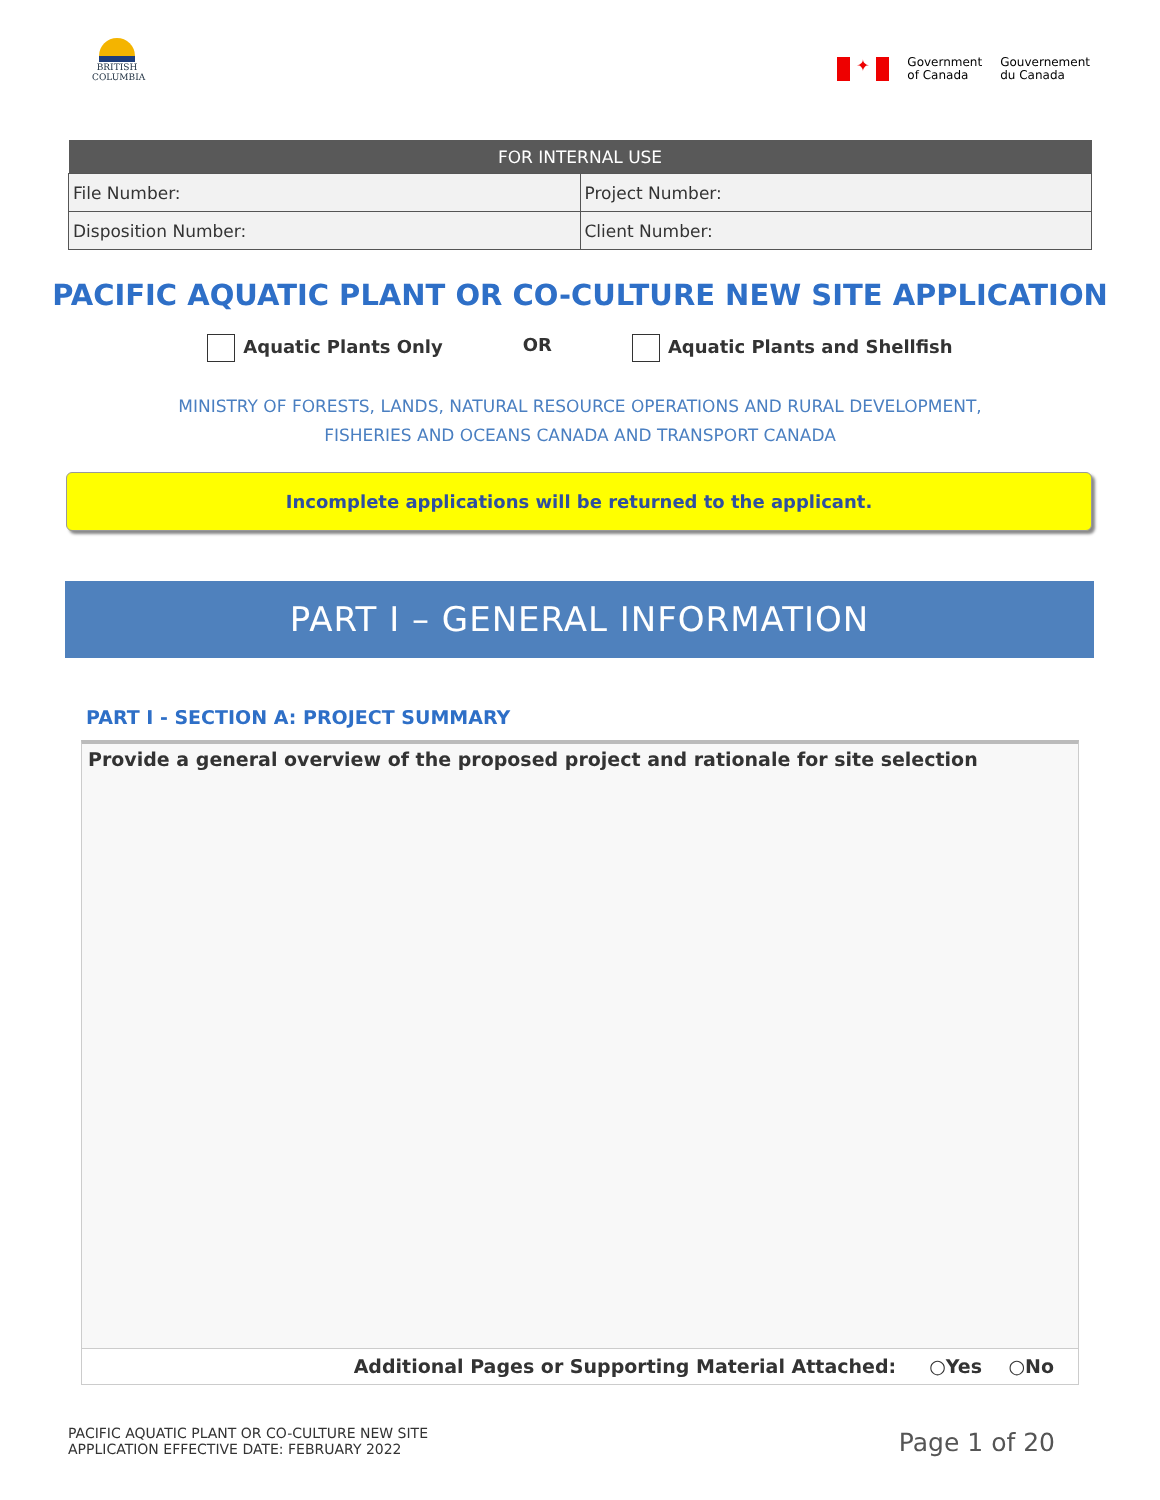BRITISH COLUMBIA
✦
Government
of Canada
Gouvernement
du Canada
| FOR INTERNAL USE | |
| --- | --- |
| File Number: | Project Number: |
| Disposition Number: | Client Number: |
PACIFIC AQUATIC PLANT OR CO-CULTURE NEW SITE APPLICATION
Aquatic Plants Only OR Aquatic Plants and Shellfish
MINISTRY OF FORESTS, LANDS, NATURAL RESOURCE OPERATIONS AND RURAL DEVELOPMENT,
FISHERIES AND OCEANS CANADA AND TRANSPORT CANADA
Incomplete applications will be returned to the applicant.
PART I – GENERAL INFORMATION
PART I - SECTION A: PROJECT SUMMARY
Provide a general overview of the proposed project and rationale for site selection
Additional Pages or Supporting Material Attached: ○Yes ○No
PACIFIC AQUATIC PLANT OR CO-CULTURE NEW SITE
APPLICATION EFFECTIVE DATE: FEBRUARY 2022
Page 1 of 20